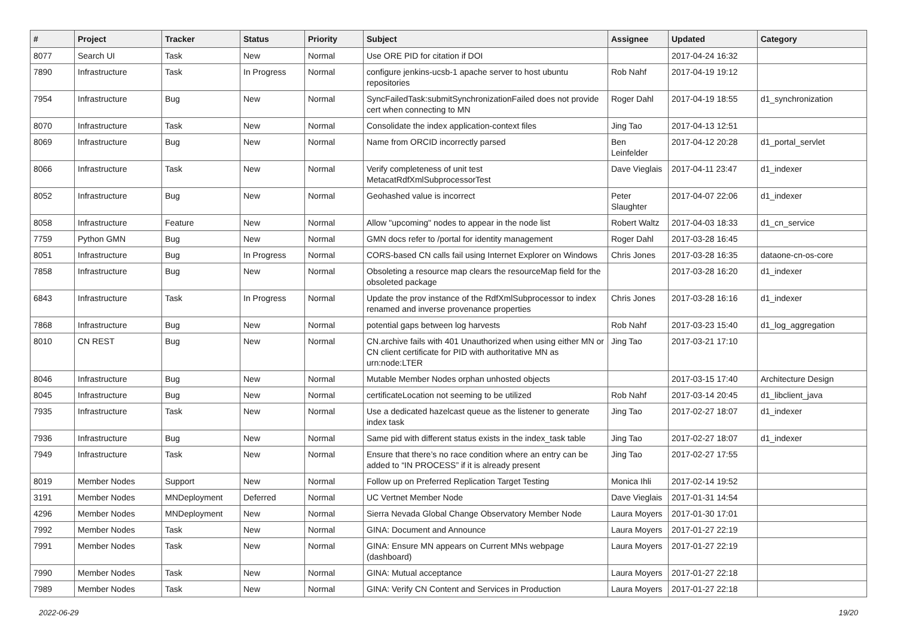| # | Project | Tracker | Status | Priority | Subject | Assignee | Updated | Category |
| --- | --- | --- | --- | --- | --- | --- | --- | --- |
| 8077 | Search UI | Task | New | Normal | Use ORE PID for citation if DOI | | 2017-04-24 16:32 | |
| 7890 | Infrastructure | Task | In Progress | Normal | configure jenkins-ucsb-1 apache server to host ubuntu repositories | Rob Nahf | 2017-04-19 19:12 | |
| 7954 | Infrastructure | Bug | New | Normal | SyncFailedTask:submitSynchronizationFailed does not provide cert when connecting to MN | Roger Dahl | 2017-04-19 18:55 | d1_synchronization |
| 8070 | Infrastructure | Task | New | Normal | Consolidate the index application-context files | Jing Tao | 2017-04-13 12:51 | |
| 8069 | Infrastructure | Bug | New | Normal | Name from ORCID incorrectly parsed | Ben Leinfelder | 2017-04-12 20:28 | d1_portal_servlet |
| 8066 | Infrastructure | Task | New | Normal | Verify completeness of unit test MetacatRdfXmlSubprocessorTest | Dave Vieglais | 2017-04-11 23:47 | d1_indexer |
| 8052 | Infrastructure | Bug | New | Normal | Geohashed value is incorrect | Peter Slaughter | 2017-04-07 22:06 | d1_indexer |
| 8058 | Infrastructure | Feature | New | Normal | Allow "upcoming" nodes to appear in the node list | Robert Waltz | 2017-04-03 18:33 | d1_cn_service |
| 7759 | Python GMN | Bug | New | Normal | GMN docs refer to /portal for identity management | Roger Dahl | 2017-03-28 16:45 | |
| 8051 | Infrastructure | Bug | In Progress | Normal | CORS-based CN calls fail using Internet Explorer on Windows | Chris Jones | 2017-03-28 16:35 | dataone-cn-os-core |
| 7858 | Infrastructure | Bug | New | Normal | Obsoleting a resource map clears the resourceMap field for the obsoleted package | | 2017-03-28 16:20 | d1_indexer |
| 6843 | Infrastructure | Task | In Progress | Normal | Update the prov instance of the RdfXmlSubprocessor to index renamed and inverse provenance properties | Chris Jones | 2017-03-28 16:16 | d1_indexer |
| 7868 | Infrastructure | Bug | New | Normal | potential gaps between log harvests | Rob Nahf | 2017-03-23 15:40 | d1_log_aggregation |
| 8010 | CN REST | Bug | New | Normal | CN.archive fails with 401 Unauthorized when using either MN or CN client certificate for PID with authoritative MN as urn:node:LTER | Jing Tao | 2017-03-21 17:10 | |
| 8046 | Infrastructure | Bug | New | Normal | Mutable Member Nodes orphan unhosted objects | | 2017-03-15 17:40 | Architecture Design |
| 8045 | Infrastructure | Bug | New | Normal | certificateLocation not seeming to be utilized | Rob Nahf | 2017-03-14 20:45 | d1_libclient_java |
| 7935 | Infrastructure | Task | New | Normal | Use a dedicated hazelcast queue as the listener to generate index task | Jing Tao | 2017-02-27 18:07 | d1_indexer |
| 7936 | Infrastructure | Bug | New | Normal | Same pid with different status exists in the index_task table | Jing Tao | 2017-02-27 18:07 | d1_indexer |
| 7949 | Infrastructure | Task | New | Normal | Ensure that there’s no race condition where an entry can be added to “IN PROCESS” if it is already present | Jing Tao | 2017-02-27 17:55 | |
| 8019 | Member Nodes | Support | New | Normal | Follow up on Preferred Replication Target Testing | Monica Ihli | 2017-02-14 19:52 | |
| 3191 | Member Nodes | MNDeployment | Deferred | Normal | UC Vertnet Member Node | Dave Vieglais | 2017-01-31 14:54 | |
| 4296 | Member Nodes | MNDeployment | New | Normal | Sierra Nevada Global Change Observatory Member Node | Laura Moyers | 2017-01-30 17:01 | |
| 7992 | Member Nodes | Task | New | Normal | GINA: Document and Announce | Laura Moyers | 2017-01-27 22:19 | |
| 7991 | Member Nodes | Task | New | Normal | GINA: Ensure MN appears on Current MNs webpage (dashboard) | Laura Moyers | 2017-01-27 22:19 | |
| 7990 | Member Nodes | Task | New | Normal | GINA: Mutual acceptance | Laura Moyers | 2017-01-27 22:18 | |
| 7989 | Member Nodes | Task | New | Normal | GINA: Verify CN Content and Services in Production | Laura Moyers | 2017-01-27 22:18 | |
2022-06-29 19/20